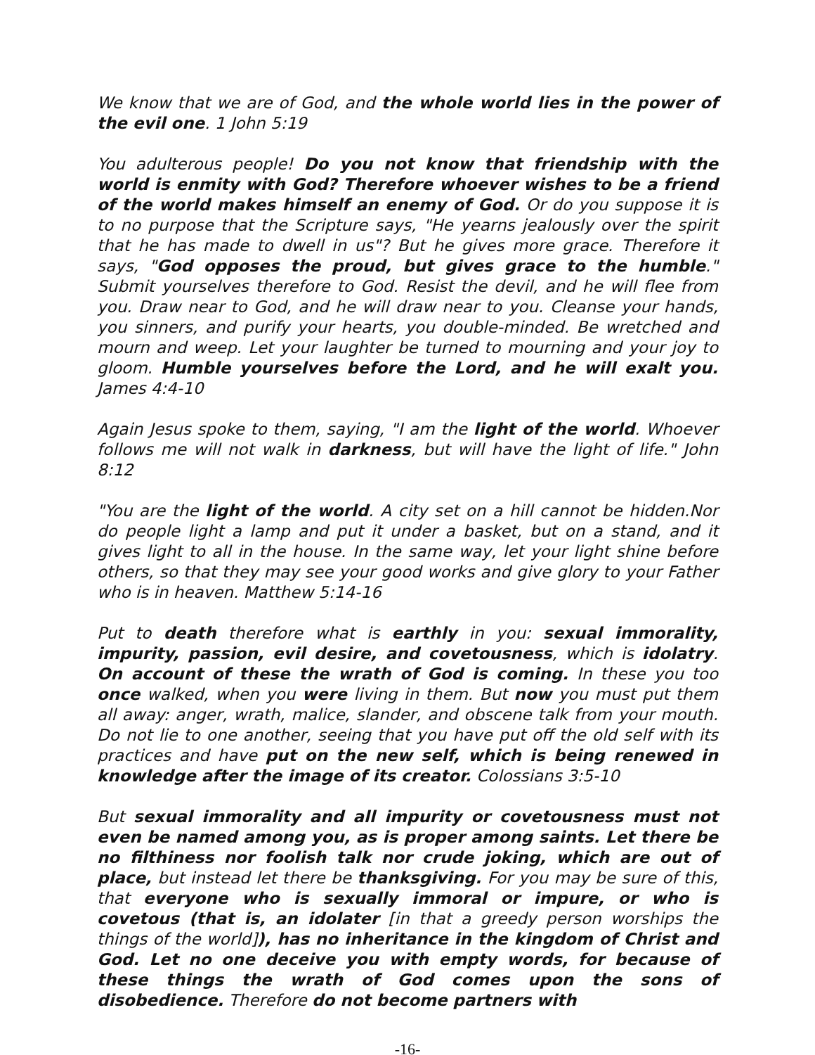We know that we are of God, and the whole world lies in the power of the evil one. 1 John 5:19
You adulterous people! Do you not know that friendship with the world is enmity with God? Therefore whoever wishes to be a friend of the world makes himself an enemy of God. Or do you suppose it is to no purpose that the Scripture says, "He yearns jealously over the spirit that he has made to dwell in us"? But he gives more grace. Therefore it says, "God opposes the proud, but gives grace to the humble." Submit yourselves therefore to God. Resist the devil, and he will flee from you. Draw near to God, and he will draw near to you. Cleanse your hands, you sinners, and purify your hearts, you double-minded. Be wretched and mourn and weep. Let your laughter be turned to mourning and your joy to gloom. Humble yourselves before the Lord, and he will exalt you. James 4:4-10
Again Jesus spoke to them, saying, "I am the light of the world. Whoever follows me will not walk in darkness, but will have the light of life." John 8:12
"You are the light of the world. A city set on a hill cannot be hidden.Nor do people light a lamp and put it under a basket, but on a stand, and it gives light to all in the house. In the same way, let your light shine before others, so that they may see your good works and give glory to your Father who is in heaven. Matthew 5:14-16
Put to death therefore what is earthly in you: sexual immorality, impurity, passion, evil desire, and covetousness, which is idolatry. On account of these the wrath of God is coming. In these you too once walked, when you were living in them. But now you must put them all away: anger, wrath, malice, slander, and obscene talk from your mouth. Do not lie to one another, seeing that you have put off the old self with its practices and have put on the new self, which is being renewed in knowledge after the image of its creator. Colossians 3:5-10
But sexual immorality and all impurity or covetousness must not even be named among you, as is proper among saints. Let there be no filthiness nor foolish talk nor crude joking, which are out of place, but instead let there be thanksgiving. For you may be sure of this, that everyone who is sexually immoral or impure, or who is covetous (that is, an idolater [in that a greedy person worships the things of the world]), has no inheritance in the kingdom of Christ and God. Let no one deceive you with empty words, for because of these things the wrath of God comes upon the sons of disobedience. Therefore do not become partners with
-16-